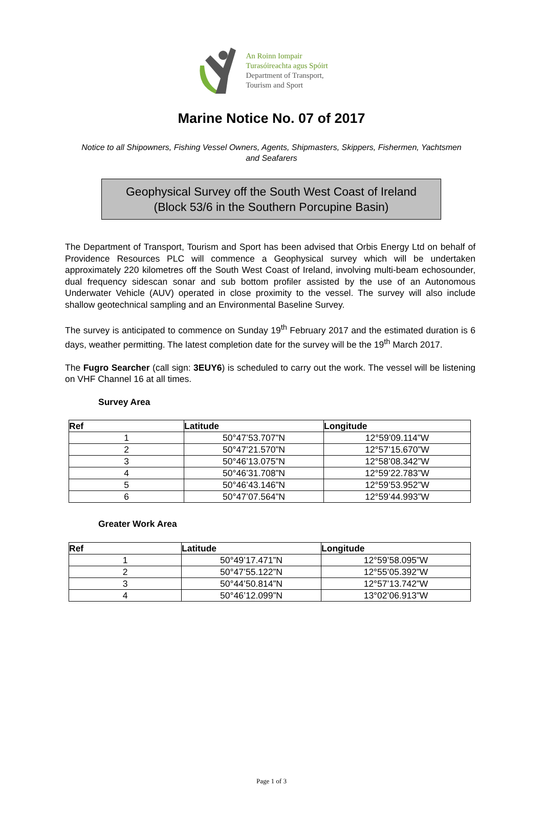An Roinn Iompair
Turasóireachta agus Spóirt
Department of Transport,
Tourism and Sport
Marine Notice No. 07 of 2017
Notice to all Shipowners, Fishing Vessel Owners, Agents, Shipmasters, Skippers, Fishermen, Yachtsmen and Seafarers
Geophysical Survey off the South West Coast of Ireland
(Block 53/6 in the Southern Porcupine Basin)
The Department of Transport, Tourism and Sport has been advised that Orbis Energy Ltd on behalf of Providence Resources PLC will commence a Geophysical survey which will be undertaken approximately 220 kilometres off the South West Coast of Ireland, involving multi-beam echosounder, dual frequency sidescan sonar and sub bottom profiler assisted by the use of an Autonomous Underwater Vehicle (AUV) operated in close proximity to the vessel. The survey will also include shallow geotechnical sampling and an Environmental Baseline Survey.
The survey is anticipated to commence on Sunday 19<sup>th</sup> February 2017 and the estimated duration is 6 days, weather permitting. The latest completion date for the survey will be the 19<sup>th</sup> March 2017.
The Fugro Searcher (call sign: 3EUY6) is scheduled to carry out the work. The vessel will be listening on VHF Channel 16 at all times.
Survey Area
| Ref | Latitude | Longitude |
| --- | --- | --- |
| 1 | 50°47’53.707”N | 12°59’09.114”W |
| 2 | 50°47’21.570”N | 12°57’15.670”W |
| 3 | 50°46’13.075”N | 12°58’08.342”W |
| 4 | 50°46’31.708”N | 12°59’22.783”W |
| 5 | 50°46’43.146”N | 12°59’53.952”W |
| 6 | 50°47’07.564”N | 12°59’44.993”W |
Greater Work Area
| Ref | Latitude | Longitude |
| --- | --- | --- |
| 1 | 50°49’17.471”N | 12°59’58.095”W |
| 2 | 50°47’55.122”N | 12°55’05.392”W |
| 3 | 50°44’50.814”N | 12°57’13.742”W |
| 4 | 50°46’12.099”N | 13°02’06.913”W |
Page 1 of 3